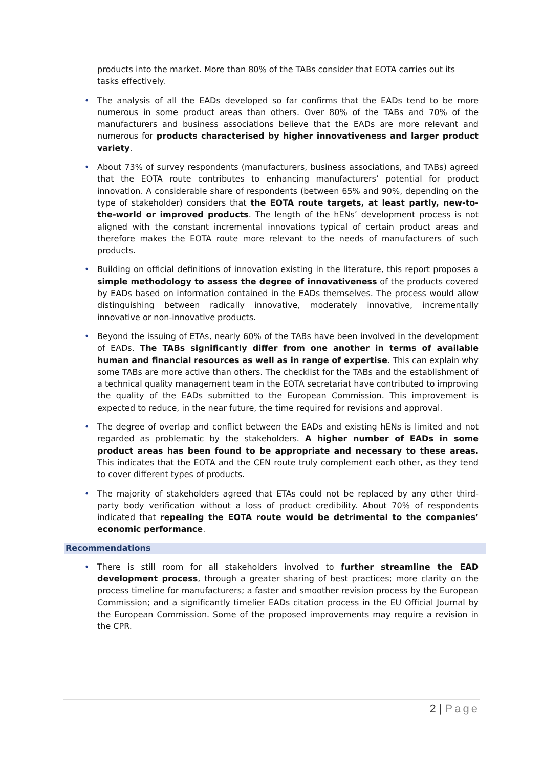products into the market. More than 80% of the TABs consider that EOTA carries out its tasks effectively.
• The analysis of all the EADs developed so far confirms that the EADs tend to be more numerous in some product areas than others. Over 80% of the TABs and 70% of the manufacturers and business associations believe that the EADs are more relevant and numerous for products characterised by higher innovativeness and larger product variety.
• About 73% of survey respondents (manufacturers, business associations, and TABs) agreed that the EOTA route contributes to enhancing manufacturers’ potential for product innovation. A considerable share of respondents (between 65% and 90%, depending on the type of stakeholder) considers that the EOTA route targets, at least partly, new-to-the-world or improved products. The length of the hENs’ development process is not aligned with the constant incremental innovations typical of certain product areas and therefore makes the EOTA route more relevant to the needs of manufacturers of such products.
• Building on official definitions of innovation existing in the literature, this report proposes a simple methodology to assess the degree of innovativeness of the products covered by EADs based on information contained in the EADs themselves. The process would allow distinguishing between radically innovative, moderately innovative, incrementally innovative or non-innovative products.
• Beyond the issuing of ETAs, nearly 60% of the TABs have been involved in the development of EADs. The TABs significantly differ from one another in terms of available human and financial resources as well as in range of expertise. This can explain why some TABs are more active than others. The checklist for the TABs and the establishment of a technical quality management team in the EOTA secretariat have contributed to improving the quality of the EADs submitted to the European Commission. This improvement is expected to reduce, in the near future, the time required for revisions and approval.
• The degree of overlap and conflict between the EADs and existing hENs is limited and not regarded as problematic by the stakeholders. A higher number of EADs in some product areas has been found to be appropriate and necessary to these areas. This indicates that the EOTA and the CEN route truly complement each other, as they tend to cover different types of products.
• The majority of stakeholders agreed that ETAs could not be replaced by any other third-party body verification without a loss of product credibility. About 70% of respondents indicated that repealing the EOTA route would be detrimental to the companies’ economic performance.
Recommendations
• There is still room for all stakeholders involved to further streamline the EAD development process, through a greater sharing of best practices; more clarity on the process timeline for manufacturers; a faster and smoother revision process by the European Commission; and a significantly timelier EADs citation process in the EU Official Journal by the European Commission. Some of the proposed improvements may require a revision in the CPR.
2 | Page